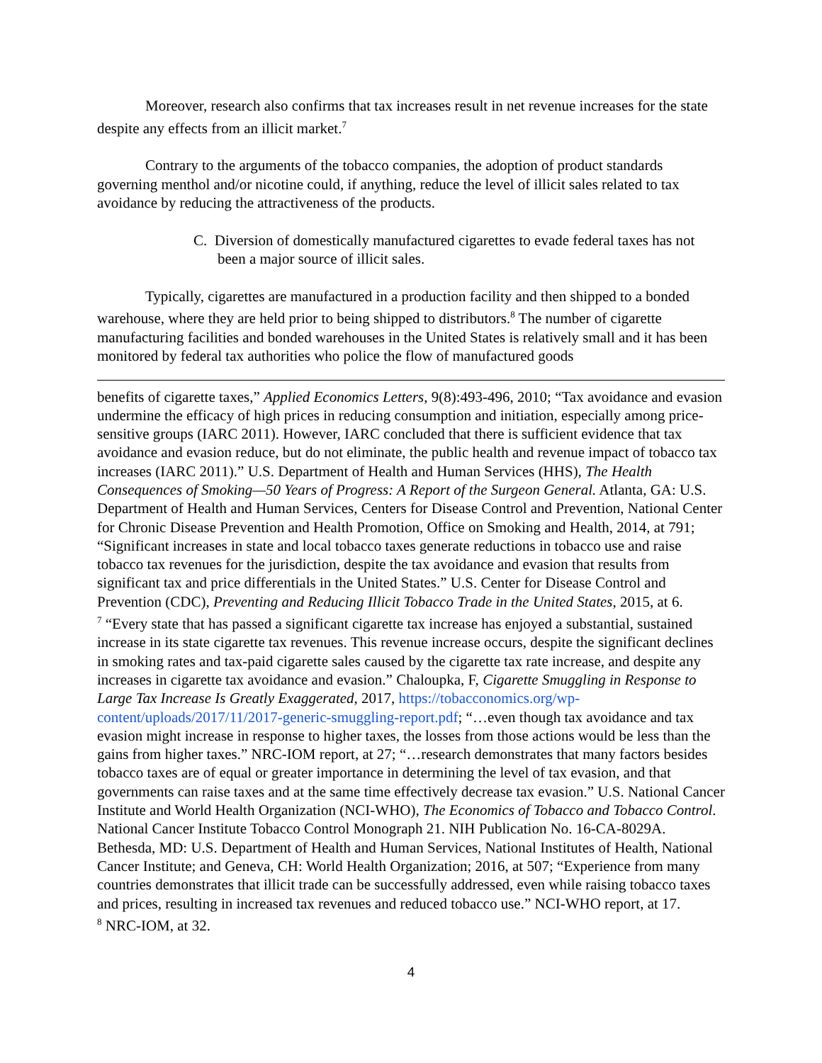Moreover, research also confirms that tax increases result in net revenue increases for the state despite any effects from an illicit market.<sup>7</sup>
Contrary to the arguments of the tobacco companies, the adoption of product standards governing menthol and/or nicotine could, if anything, reduce the level of illicit sales related to tax avoidance by reducing the attractiveness of the products.
C. Diversion of domestically manufactured cigarettes to evade federal taxes has not been a major source of illicit sales.
Typically, cigarettes are manufactured in a production facility and then shipped to a bonded warehouse, where they are held prior to being shipped to distributors.<sup>8</sup> The number of cigarette manufacturing facilities and bonded warehouses in the United States is relatively small and it has been monitored by federal tax authorities who police the flow of manufactured goods
benefits of cigarette taxes,” Applied Economics Letters, 9(8):493-496, 2010; “Tax avoidance and evasion undermine the efficacy of high prices in reducing consumption and initiation, especially among price-sensitive groups (IARC 2011). However, IARC concluded that there is sufficient evidence that tax avoidance and evasion reduce, but do not eliminate, the public health and revenue impact of tobacco tax increases (IARC 2011).” U.S. Department of Health and Human Services (HHS), The Health Consequences of Smoking—50 Years of Progress: A Report of the Surgeon General. Atlanta, GA: U.S. Department of Health and Human Services, Centers for Disease Control and Prevention, National Center for Chronic Disease Prevention and Health Promotion, Office on Smoking and Health, 2014, at 791; “Significant increases in state and local tobacco taxes generate reductions in tobacco use and raise tobacco tax revenues for the jurisdiction, despite the tax avoidance and evasion that results from significant tax and price differentials in the United States.” U.S. Center for Disease Control and Prevention (CDC), Preventing and Reducing Illicit Tobacco Trade in the United States, 2015, at 6.
<sup>7</sup> “Every state that has passed a significant cigarette tax increase has enjoyed a substantial, sustained increase in its state cigarette tax revenues. This revenue increase occurs, despite the significant declines in smoking rates and tax-paid cigarette sales caused by the cigarette tax rate increase, and despite any increases in cigarette tax avoidance and evasion.” Chaloupka, F, Cigarette Smuggling in Response to Large Tax Increase Is Greatly Exaggerated, 2017, https://tobacconomics.org/wp-content/uploads/2017/11/2017-generic-smuggling-report.pdf; “…even though tax avoidance and tax evasion might increase in response to higher taxes, the losses from those actions would be less than the gains from higher taxes.” NRC-IOM report, at 27; “…research demonstrates that many factors besides tobacco taxes are of equal or greater importance in determining the level of tax evasion, and that governments can raise taxes and at the same time effectively decrease tax evasion.” U.S. National Cancer Institute and World Health Organization (NCI-WHO), The Economics of Tobacco and Tobacco Control. National Cancer Institute Tobacco Control Monograph 21. NIH Publication No. 16-CA-8029A. Bethesda, MD: U.S. Department of Health and Human Services, National Institutes of Health, National Cancer Institute; and Geneva, CH: World Health Organization; 2016, at 507; “Experience from many countries demonstrates that illicit trade can be successfully addressed, even while raising tobacco taxes and prices, resulting in increased tax revenues and reduced tobacco use.” NCI-WHO report, at 17.
<sup>8</sup> NRC-IOM, at 32.
4